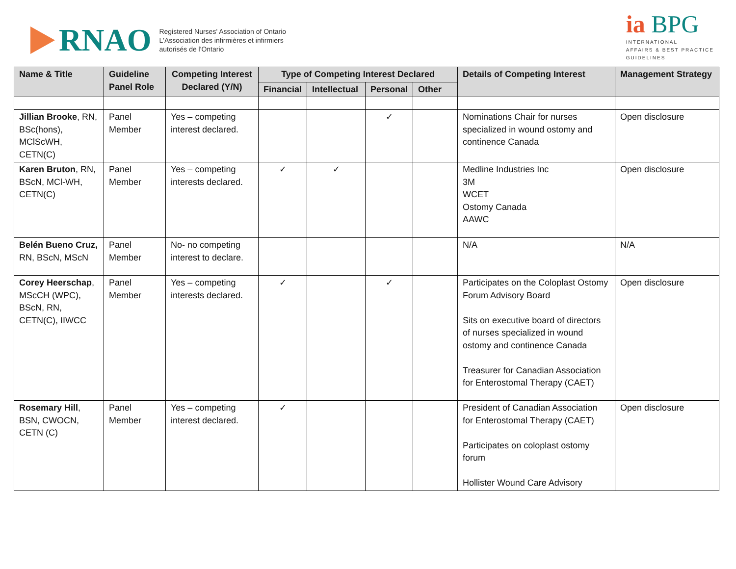RNAO
Registered Nurses' Association of Ontario
L'Association des infirmières et infirmiers
autorisés de l'Ontario
ia BPG
INTERNATIONAL
AFFAIRS & BEST PRACTICE
GUIDELINES
| Name & Title | Guideline Panel Role | Competing Interest Declared (Y/N) | Type of Competing Interest Declared | | | | Details of Competing Interest | Management Strategy |
| --- | --- | --- | --- | --- | --- | --- | --- | --- |
| | | | Financial | Intellectual | Personal | Other | | |
| Jillian Brooke , RN, BSc(hons), MClScWH, CETN(C) | Panel Member | Yes – competing interest declared. | | | ✓ | | Nominations Chair for nurses specialized in wound ostomy and continence Canada | Open disclosure |
| Karen Bruton , RN, BScN, MCl-WH, CETN(C) | Panel Member | Yes – competing interests declared. | ✓ | ✓ | | | Medline Industries Inc 3M WCET Ostomy Canada AAWC | Open disclosure |
| Belén Bueno Cruz, RN, BScN, MScN | Panel Member | No- no competing interest to declare. | | | | | N/A | N/A |
| Corey Heerschap , MScCH (WPC), BScN, RN, CETN(C), IIWCC | Panel Member | Yes – competing interests declared. | ✓ | | ✓ | | Participates on the Coloplast Ostomy Forum Advisory Board Sits on executive board of directors of nurses specialized in wound ostomy and continence Canada Treasurer for Canadian Association for Enterostomal Therapy (CAET) | Open disclosure |
| Rosemary Hill , BSN, CWOCN, CETN (C) | Panel Member | Yes – competing interest declared. | ✓ | | | | President of Canadian Association for Enterostomal Therapy (CAET) Participates on coloplast ostomy forum Hollister Wound Care Advisory | Open disclosure |